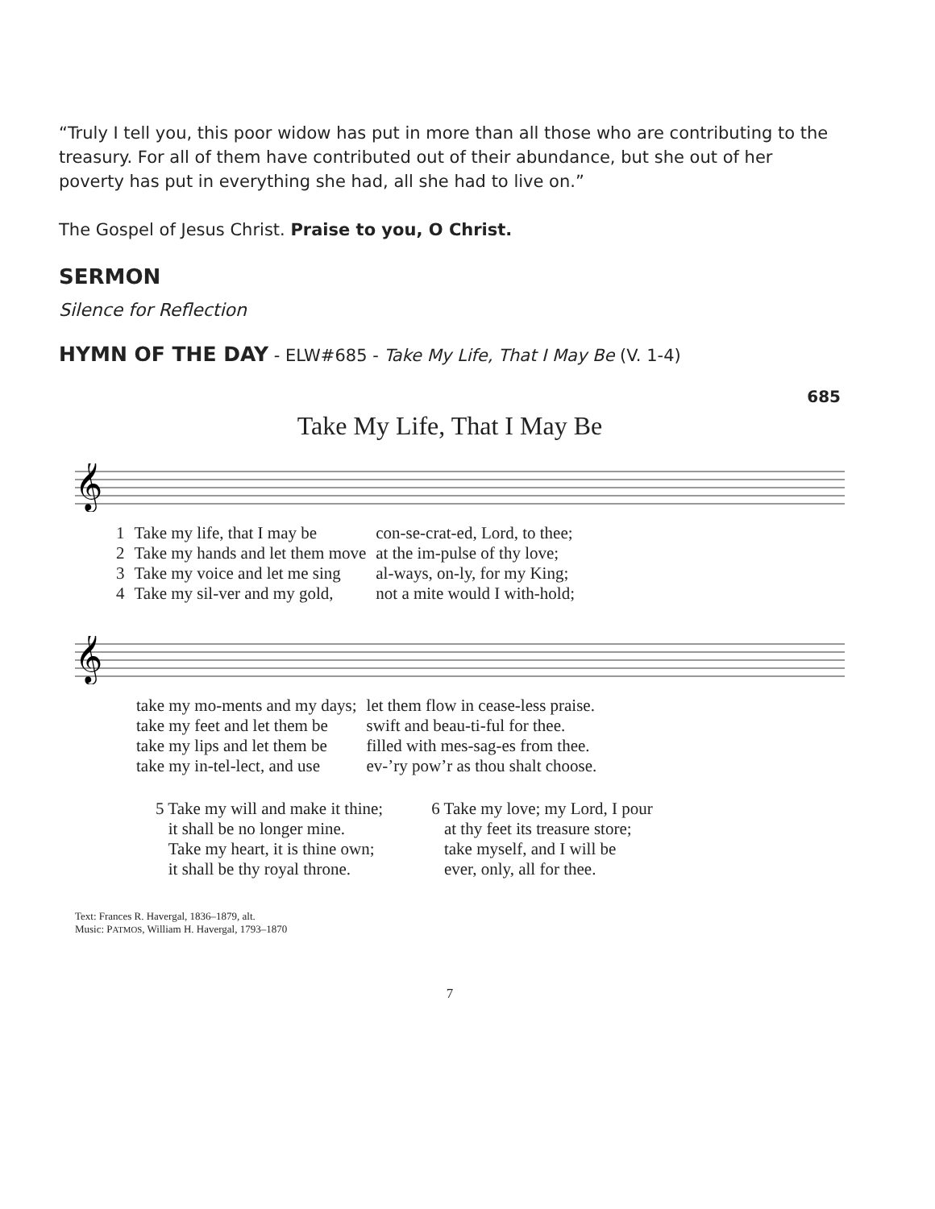“Truly I tell you, this poor widow has put in more than all those who are contributing to the treasury. For all of them have contributed out of their abundance, but she out of her poverty has put in everything she had, all she had to live on.”
The Gospel of Jesus Christ. Praise to you, O Christ.
SERMON
Silence for Reflection
HYMN OF THE DAY - ELW#685 - Take My Life, That I May Be (V. 1-4)
685
Take My Life, That I May Be
𝄞
| 1 | Take my life, that I may be | con-se-crat-ed, Lord, to thee; |
| 2 | Take my hands and let them move | at the im-pulse of thy love; |
| 3 | Take my voice and let me sing | al-ways, on-ly, for my King; |
| 4 | Take my sil-ver and my gold, | not a mite would I with-hold; |
𝄞
| take my mo-ments and my days; | let them flow in cease-less praise. |
| take my feet and let them be | swift and beau-ti-ful for thee. |
| take my lips and let them be | filled with mes-sag-es from thee. |
| take my in-tel-lect, and use | ev-’ry pow’r as thou shalt choose. |
5 Take my will and make it thine;
it shall be no longer mine.
Take my heart, it is thine own;
it shall be thy royal throne.
6 Take my love; my Lord, I pour
at thy feet its treasure store;
take myself, and I will be
ever, only, all for thee.
Text: Frances R. Havergal, 1836–1879, alt.
Music: PATMOS, William H. Havergal, 1793–1870
7